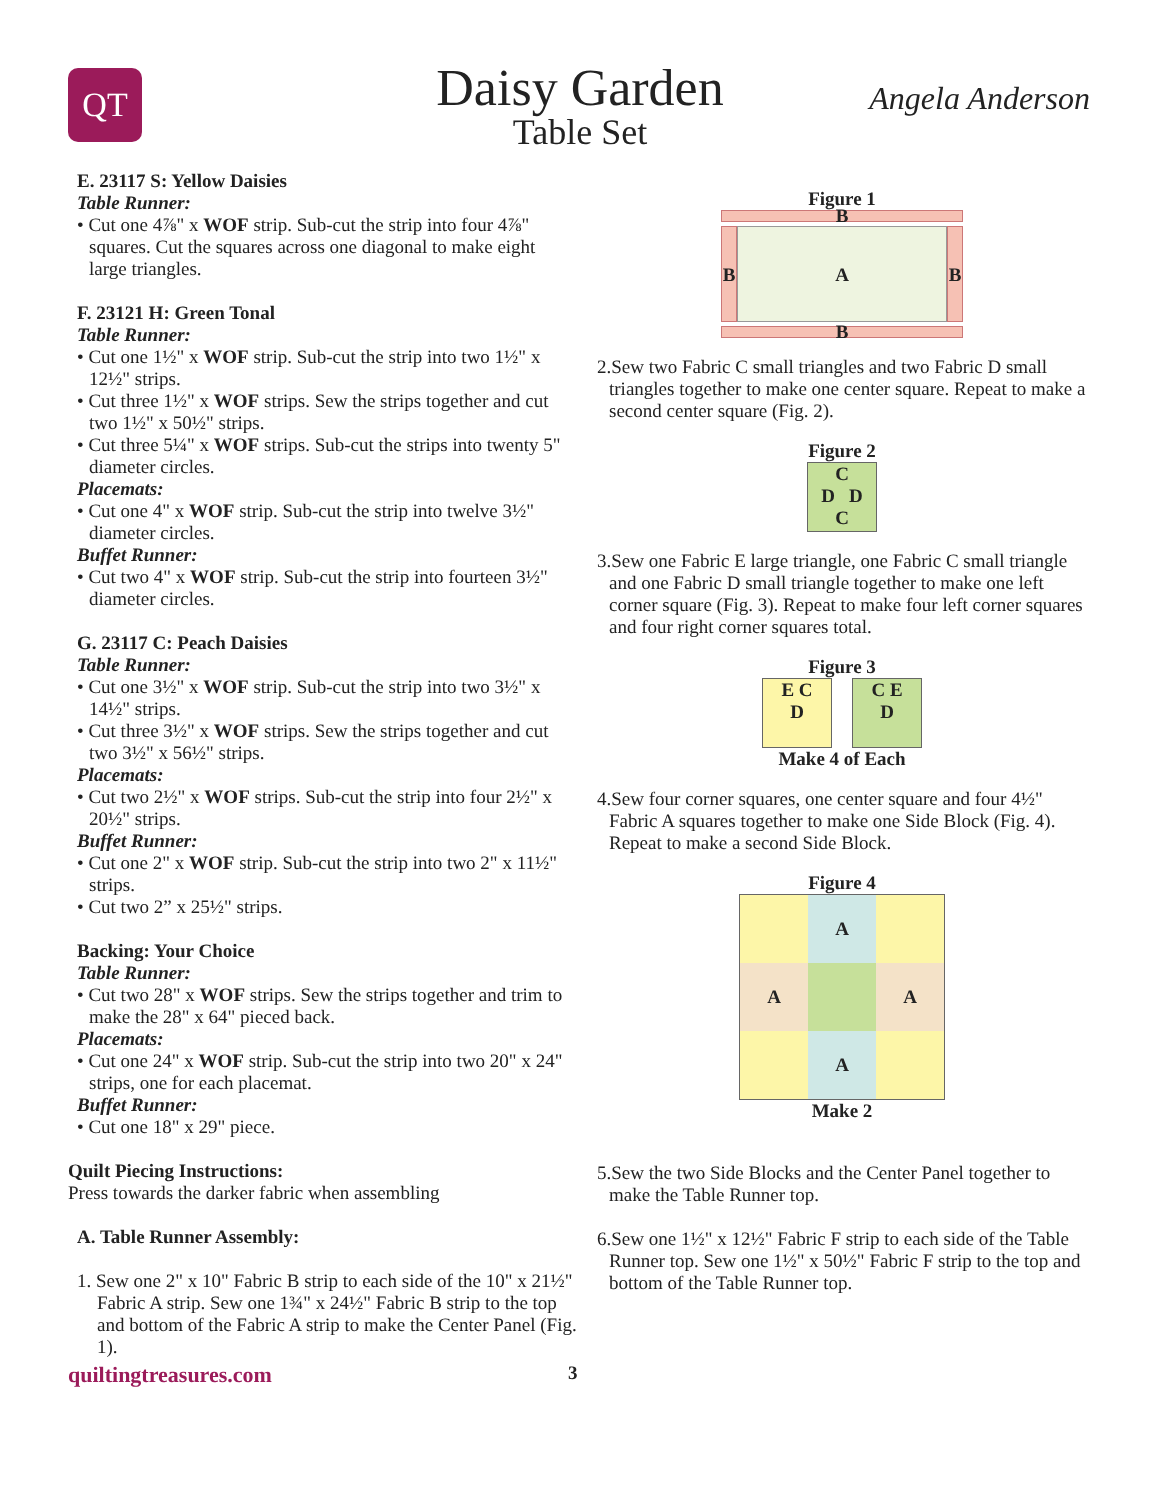QT
Daisy Garden
Table Set
Angela Anderson
E. 23117 S: Yellow Daisies
Table Runner:
• Cut one 4⅞" x WOF strip. Sub-cut the strip into four 4⅞" squares. Cut the squares across one diagonal to make eight large triangles.
F. 23121 H: Green Tonal
Table Runner:
• Cut one 1½" x WOF strip. Sub-cut the strip into two 1½" x 12½" strips.
• Cut three 1½" x WOF strips. Sew the strips together and cut two 1½" x 50½" strips.
• Cut three 5¼" x WOF strips. Sub-cut the strips into twenty 5" diameter circles.
Placemats:
• Cut one 4" x WOF strip. Sub-cut the strip into twelve 3½" diameter circles.
Buffet Runner:
• Cut two 4" x WOF strip. Sub-cut the strip into fourteen 3½" diameter circles.
G. 23117 C: Peach Daisies
Table Runner:
• Cut one 3½" x WOF strip. Sub-cut the strip into two 3½" x 14½" strips.
• Cut three 3½" x WOF strips. Sew the strips together and cut two 3½" x 56½" strips.
Placemats:
• Cut two 2½" x WOF strips. Sub-cut the strip into four 2½" x 20½" strips.
Buffet Runner:
• Cut one 2" x WOF strip. Sub-cut the strip into two 2" x 11½" strips.
• Cut two 2” x 25½" strips.
Backing: Your Choice
Table Runner:
• Cut two 28" x WOF strips. Sew the strips together and trim to make the 28" x 64" pieced back.
Placemats:
• Cut one 24" x WOF strip. Sub-cut the strip into two 20" x 24" strips, one for each placemat.
Buffet Runner:
• Cut one 18" x 29" piece.
Quilt Piecing Instructions:
Press towards the darker fabric when assembling
A. Table Runner Assembly:
1. Sew one 2" x 10" Fabric B strip to each side of the 10" x 21½" Fabric A strip. Sew one 1¾" x 24½" Fabric B strip to the top and bottom of the Fabric A strip to make the Center Panel (Fig. 1).
Figure 1
B
B A B
B
2.Sew two Fabric C small triangles and two Fabric D small triangles together to make one center square. Repeat to make a second center square (Fig. 2).
Figure 2
C
D D
C
3.Sew one Fabric E large triangle, one Fabric C small triangle and one Fabric D small triangle together to make one left corner square (Fig. 3). Repeat to make four left corner squares and four right corner squares total.
Figure 3
E C
D
C E
D
Make 4 of Each
4.Sew four corner squares, one center square and four 4½" Fabric A squares together to make one Side Block (Fig. 4). Repeat to make a second Side Block.
Figure 4
A A A A
Make 2
5.Sew the two Side Blocks and the Center Panel together to make the Table Runner top.
6.Sew one 1½" x 12½" Fabric F strip to each side of the Table Runner top. Sew one 1½" x 50½" Fabric F strip to the top and bottom of the Table Runner top.
quiltingtreasures.com 3